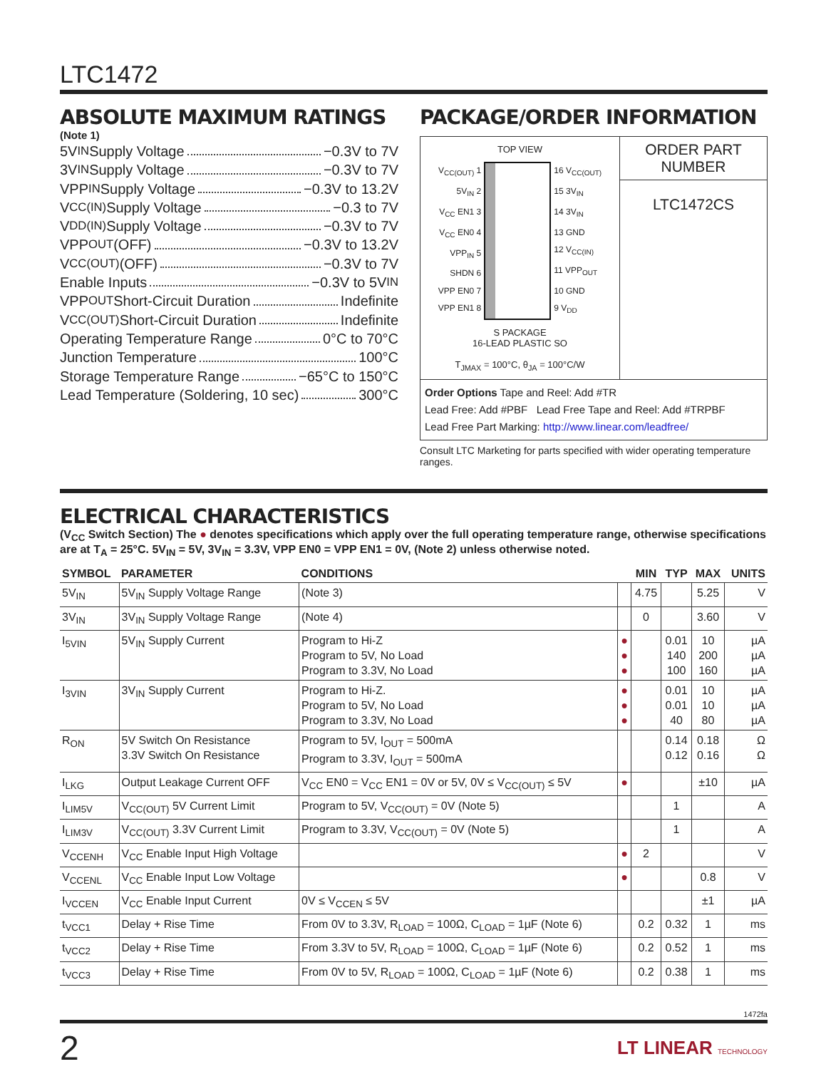LTC1472
ABSOLUTE MAXIMUM RATINGS
(Note 1)
5V<sub>IN</sub> Supply Voltage −0.3V to 7V
3V<sub>IN</sub> Supply Voltage −0.3V to 7V
VPP<sub>IN</sub> Supply Voltage −0.3V to 13.2V
V<sub>CC(IN)</sub> Supply Voltage −0.3 to 7V
V<sub>DD(IN)</sub> Supply Voltage −0.3V to 7V
VPP<sub>OUT</sub> (OFF) −0.3V to 13.2V
V<sub>CC(OUT)</sub> (OFF) −0.3V to 7V
Enable Inputs −0.3V to 5V<sub>IN</sub>
VPP<sub>OUT</sub> Short-Circuit Duration Indefinite
V<sub>CC(OUT)</sub> Short-Circuit Duration Indefinite
Operating Temperature Range 0°C to 70°C
Junction Temperature 100°C
Storage Temperature Range −65°C to 150°C
Lead Temperature (Soldering, 10 sec) 300°C
PACKAGE/ORDER INFORMATION
TOP VIEW
V<sub>CC(OUT)</sub> 1
5V<sub>IN</sub> 2
V<sub>CC</sub> EN1 3
V<sub>CC</sub> EN0 4
VPP<sub>IN</sub> 5
SHDN 6
VPP EN0 7
VPP EN1 8
16 V<sub>CC(OUT)</sub>
15 3V<sub>IN</sub>
14 3V<sub>IN</sub>
13 GND
12 V<sub>CC(IN)</sub>
11 VPP<sub>OUT</sub>
10 GND
9 V<sub>DD</sub>
S PACKAGE
16-LEAD PLASTIC SO
T<sub>JMAX</sub> = 100°C, θ<sub>JA</sub> = 100°C/W
ORDER PART
NUMBER
LTC1472CS
Order Options Tape and Reel: Add #TR
Lead Free: Add #PBF Lead Free Tape and Reel: Add #TRPBF
Lead Free Part Marking: http://www.linear.com/leadfree/
Consult LTC Marketing for parts specified with wider operating temperature ranges.
ELECTRICAL CHARACTERISTICS
(V<sub>CC</sub> Switch Section) The ● denotes specifications which apply over the full operating temperature range, otherwise specifications are at T<sub>A</sub> = 25°C. 5V<sub>IN</sub> = 5V, 3V<sub>IN</sub> = 3.3V, VPP EN0 = VPP EN1 = 0V, (Note 2) unless otherwise noted.
| SYMBOL | PARAMETER | CONDITIONS | | MIN | TYP | MAX | UNITS |
| --- | --- | --- | --- | --- | --- | --- | --- |
| 5V<sub>IN</sub> | 5V<sub>IN</sub> Supply Voltage Range | (Note 3) | | 4.75 | | 5.25 | V |
| 3V<sub>IN</sub> | 3V<sub>IN</sub> Supply Voltage Range | (Note 4) | | 0 | | 3.60 | V |
| I<sub>5VIN</sub> | 5V<sub>IN</sub> Supply Current | Program to Hi-Z Program to 5V, No Load Program to 3.3V, No Load | ● ● ● | | 0.01 140 100 | 10 200 160 | µA µA µA |
| I<sub>3VIN</sub> | 3V<sub>IN</sub> Supply Current | Program to Hi-Z. Program to 5V, No Load Program to 3.3V, No Load | ● ● ● | | 0.01 0.01 40 | 10 10 80 | µA µA µA |
| R<sub>ON</sub> | 5V Switch On Resistance 3.3V Switch On Resistance | Program to 5V, I<sub>OUT</sub> = 500mA Program to 3.3V, I<sub>OUT</sub> = 500mA | | | 0.14 0.12 | 0.18 0.16 | Ω Ω |
| I<sub>LKG</sub> | Output Leakage Current OFF | V<sub>CC</sub> EN0 = V<sub>CC</sub> EN1 = 0V or 5V, 0V ≤ V<sub>CC(OUT)</sub> ≤ 5V | ● | | | ±10 | µA |
| I<sub>LIM5V</sub> | V<sub>CC(OUT)</sub> 5V Current Limit | Program to 5V, V<sub>CC(OUT)</sub> = 0V (Note 5) | | | 1 | | A |
| I<sub>LIM3V</sub> | V<sub>CC(OUT)</sub> 3.3V Current Limit | Program to 3.3V, V<sub>CC(OUT)</sub> = 0V (Note 5) | | | 1 | | A |
| V<sub>CCENH</sub> | V<sub>CC</sub> Enable Input High Voltage | | ● | 2 | | | V |
| V<sub>CCENL</sub> | V<sub>CC</sub> Enable Input Low Voltage | | ● | | | 0.8 | V |
| I<sub>VCCEN</sub> | V<sub>CC</sub> Enable Input Current | 0V ≤ V<sub>CCEN</sub> ≤ 5V | | | | ±1 | µA |
| t<sub>VCC1</sub> | Delay + Rise Time | From 0V to 3.3V, R<sub>LOAD</sub> = 100Ω, C<sub>LOAD</sub> = 1µF (Note 6) | | 0.2 | 0.32 | 1 | ms |
| t<sub>VCC2</sub> | Delay + Rise Time | From 3.3V to 5V, R<sub>LOAD</sub> = 100Ω, C<sub>LOAD</sub> = 1µF (Note 6) | | 0.2 | 0.52 | 1 | ms |
| t<sub>VCC3</sub> | Delay + Rise Time | From 0V to 5V, R<sub>LOAD</sub> = 100Ω, C<sub>LOAD</sub> = 1µF (Note 6) | | 0.2 | 0.38 | 1 | ms |
1472fa
2 LT LINEAR TECHNOLOGY